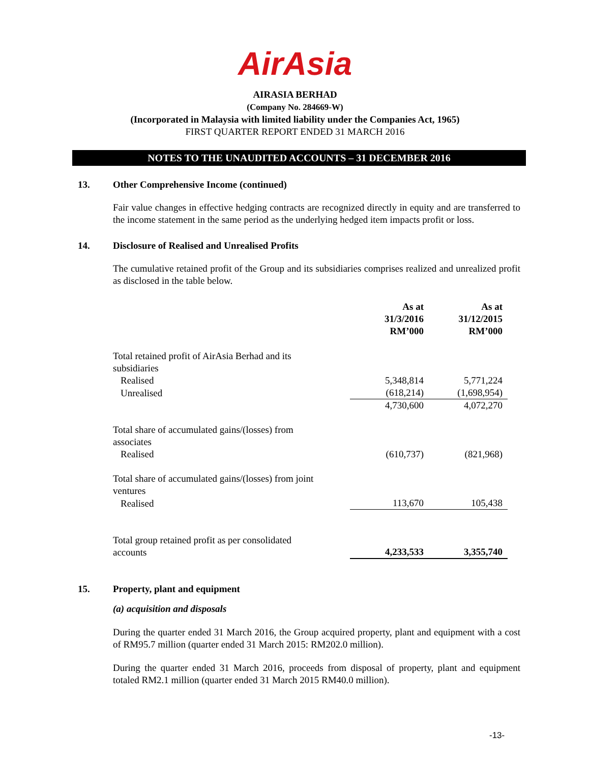AirAsia
AIRASIA BERHAD
(Company No. 284669-W)
(Incorporated in Malaysia with limited liability under the Companies Act, 1965)
FIRST QUARTER REPORT ENDED 31 MARCH 2016
NOTES TO THE UNAUDITED ACCOUNTS – 31 DECEMBER 2016
13. Other Comprehensive Income (continued)
Fair value changes in effective hedging contracts are recognized directly in equity and are transferred to the income statement in the same period as the underlying hedged item impacts profit or loss.
14. Disclosure of Realised and Unrealised Profits
The cumulative retained profit of the Group and its subsidiaries comprises realized and unrealized profit as disclosed in the table below.
| | As at 31/3/2016 RM’000 | As at 31/12/2015 RM’000 |
| --- | --- | --- |
| Total retained profit of AirAsia Berhad and its subsidiaries | | |
| Realised | 5,348,814 | 5,771,224 |
| Unrealised | (618,214) | (1,698,954) |
| | 4,730,600 | 4,072,270 |
| Total share of accumulated gains/(losses) from associates | | |
| Realised | (610,737) | (821,968) |
| Total share of accumulated gains/(losses) from joint ventures | | |
| Realised | 113,670 | 105,438 |
| Total group retained profit as per consolidated accounts | 4,233,533 | 3,355,740 |
15. Property, plant and equipment
(a) acquisition and disposals
During the quarter ended 31 March 2016, the Group acquired property, plant and equipment with a cost of RM95.7 million (quarter ended 31 March 2015: RM202.0 million).
During the quarter ended 31 March 2016, proceeds from disposal of property, plant and equipment totaled RM2.1 million (quarter ended 31 March 2015 RM40.0 million).
-13-